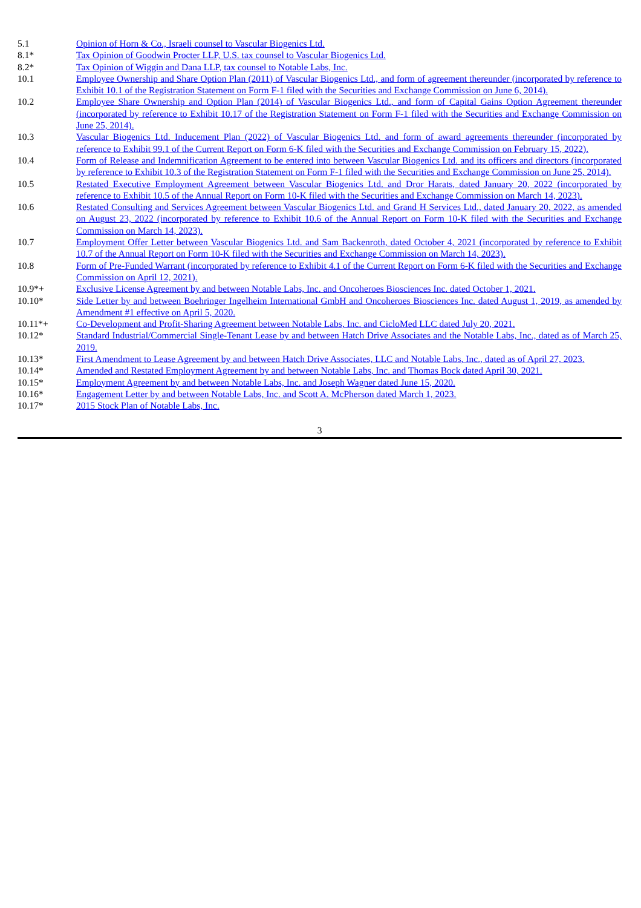| 5.1 | Opinion of Horn & Co., Israeli counsel to Vascular Biogenics Ltd. |
| 8.1* | Tax Opinion of Goodwin Procter LLP, U.S. tax counsel to Vascular Biogenics Ltd. |
| 8.2* | Tax Opinion of Wiggin and Dana LLP, tax counsel to Notable Labs, Inc. |
| 10.1 | Employee Ownership and Share Option Plan (2011) of Vascular Biogenics Ltd., and form of agreement thereunder (incorporated by reference to Exhibit 10.1 of the Registration Statement on Form F-1 filed with the Securities and Exchange Commission on June 6, 2014). |
| 10.2 | Employee Share Ownership and Option Plan (2014) of Vascular Biogenics Ltd., and form of Capital Gains Option Agreement thereunder (incorporated by reference to Exhibit 10.17 of the Registration Statement on Form F-1 filed with the Securities and Exchange Commission on June 25, 2014). |
| 10.3 | Vascular Biogenics Ltd. Inducement Plan (2022) of Vascular Biogenics Ltd. and form of award agreements thereunder (incorporated by reference to Exhibit 99.1 of the Current Report on Form 6-K filed with the Securities and Exchange Commission on February 15, 2022). |
| 10.4 | Form of Release and Indemnification Agreement to be entered into between Vascular Biogenics Ltd. and its officers and directors (incorporated by reference to Exhibit 10.3 of the Registration Statement on Form F-1 filed with the Securities and Exchange Commission on June 25, 2014). |
| 10.5 | Restated Executive Employment Agreement between Vascular Biogenics Ltd. and Dror Harats, dated January 20, 2022 (incorporated by reference to Exhibit 10.5 of the Annual Report on Form 10-K filed with the Securities and Exchange Commission on March 14, 2023). |
| 10.6 | Restated Consulting and Services Agreement between Vascular Biogenics Ltd. and Grand H Services Ltd., dated January 20, 2022, as amended on August 23, 2022 (incorporated by reference to Exhibit 10.6 of the Annual Report on Form 10-K filed with the Securities and Exchange Commission on March 14, 2023). |
| 10.7 | Employment Offer Letter between Vascular Biogenics Ltd. and Sam Backenroth, dated October 4, 2021 (incorporated by reference to Exhibit 10.7 of the Annual Report on Form 10-K filed with the Securities and Exchange Commission on March 14, 2023). |
| 10.8 | Form of Pre-Funded Warrant (incorporated by reference to Exhibit 4.1 of the Current Report on Form 6-K filed with the Securities and Exchange Commission on April 12, 2021). |
| 10.9*+ | Exclusive License Agreement by and between Notable Labs, Inc. and Oncoheroes Biosciences Inc. dated October 1, 2021. |
| 10.10* | Side Letter by and between Boehringer Ingelheim International GmbH and Oncoheroes Biosciences Inc. dated August 1, 2019, as amended by Amendment #1 effective on April 5, 2020. |
| 10.11*+ | Co-Development and Profit-Sharing Agreement between Notable Labs, Inc. and CicloMed LLC dated July 20, 2021. |
| 10.12* | Standard Industrial/Commercial Single-Tenant Lease by and between Hatch Drive Associates and the Notable Labs, Inc., dated as of March 25, 2019. |
| 10.13* | First Amendment to Lease Agreement by and between Hatch Drive Associates, LLC and Notable Labs, Inc., dated as of April 27, 2023. |
| 10.14* | Amended and Restated Employment Agreement by and between Notable Labs, Inc. and Thomas Bock dated April 30, 2021. |
| 10.15* | Employment Agreement by and between Notable Labs, Inc. and Joseph Wagner dated June 15, 2020. |
| 10.16* | Engagement Letter by and between Notable Labs, Inc. and Scott A. McPherson dated March 1, 2023. |
| 10.17* | 2015 Stock Plan of Notable Labs, Inc. |
3